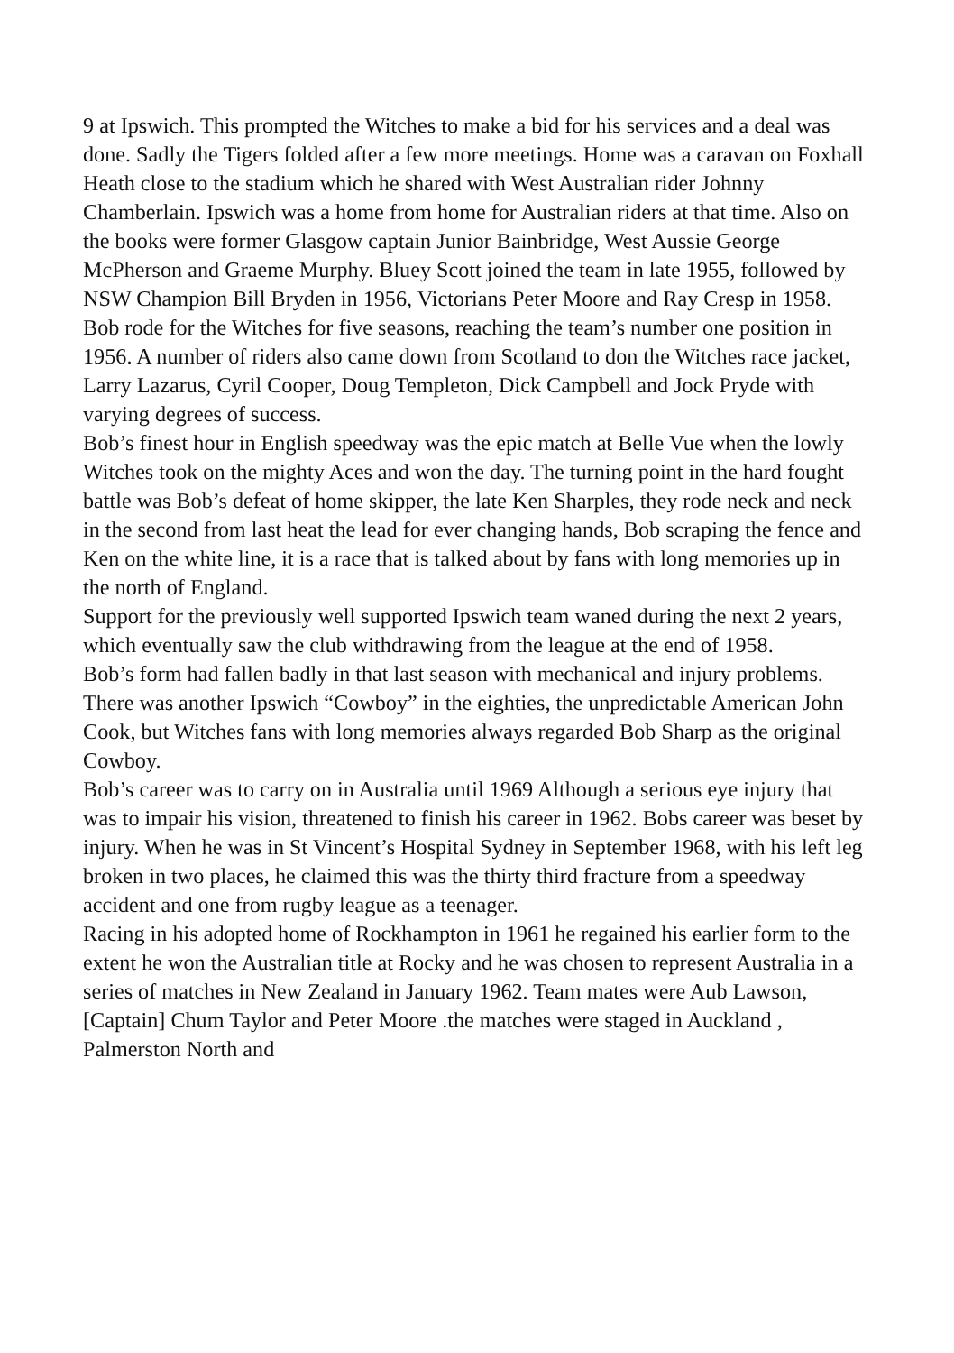9 at Ipswich. This prompted the Witches to make a bid for his services and a deal was done. Sadly the Tigers folded after a few more meetings. Home was a caravan on Foxhall Heath close to the stadium which he shared with West Australian rider Johnny Chamberlain. Ipswich was a home from home for Australian riders at that time. Also on the books were former Glasgow captain Junior Bainbridge, West Aussie George McPherson and Graeme Murphy. Bluey Scott joined the team in late 1955, followed by NSW Champion Bill Bryden in 1956, Victorians Peter Moore and Ray Cresp in 1958. Bob rode for the Witches for five seasons, reaching the team’s number one position in 1956. A number of riders also came down from Scotland to don the Witches race jacket, Larry Lazarus, Cyril Cooper, Doug Templeton, Dick Campbell and Jock Pryde with varying degrees of success.
Bob’s finest hour in English speedway was the epic match at Belle Vue when the lowly Witches took on the mighty Aces and won the day. The turning point in the hard fought battle was Bob’s defeat of home skipper, the late Ken Sharples, they rode neck and neck in the second from last heat the lead for ever changing hands, Bob scraping the fence and Ken on the white line, it is a race that is talked about by fans with long memories up in the north of England.
Support for the previously well supported Ipswich team waned during the next 2 years, which eventually saw the club withdrawing from the league at the end of 1958.
Bob’s form had fallen badly in that last season with mechanical and injury problems. There was another Ipswich “Cowboy” in the eighties, the unpredictable American John Cook, but Witches fans with long memories always regarded Bob Sharp as the original Cowboy.
Bob’s career was to carry on in Australia until 1969 Although a serious eye injury that was to impair his vision, threatened to finish his career in 1962. Bobs career was beset by injury. When he was in St Vincent’s Hospital Sydney in September 1968, with his left leg broken in two places, he claimed this was the thirty third fracture from a speedway accident and one from rugby league as a teenager.
Racing in his adopted home of Rockhampton in 1961 he regained his earlier form to the extent he won the Australian title at Rocky and he was chosen to represent Australia in a series of matches in New Zealand in January 1962. Team mates were Aub Lawson, [Captain] Chum Taylor and Peter Moore .the matches were staged in Auckland , Palmerston North and